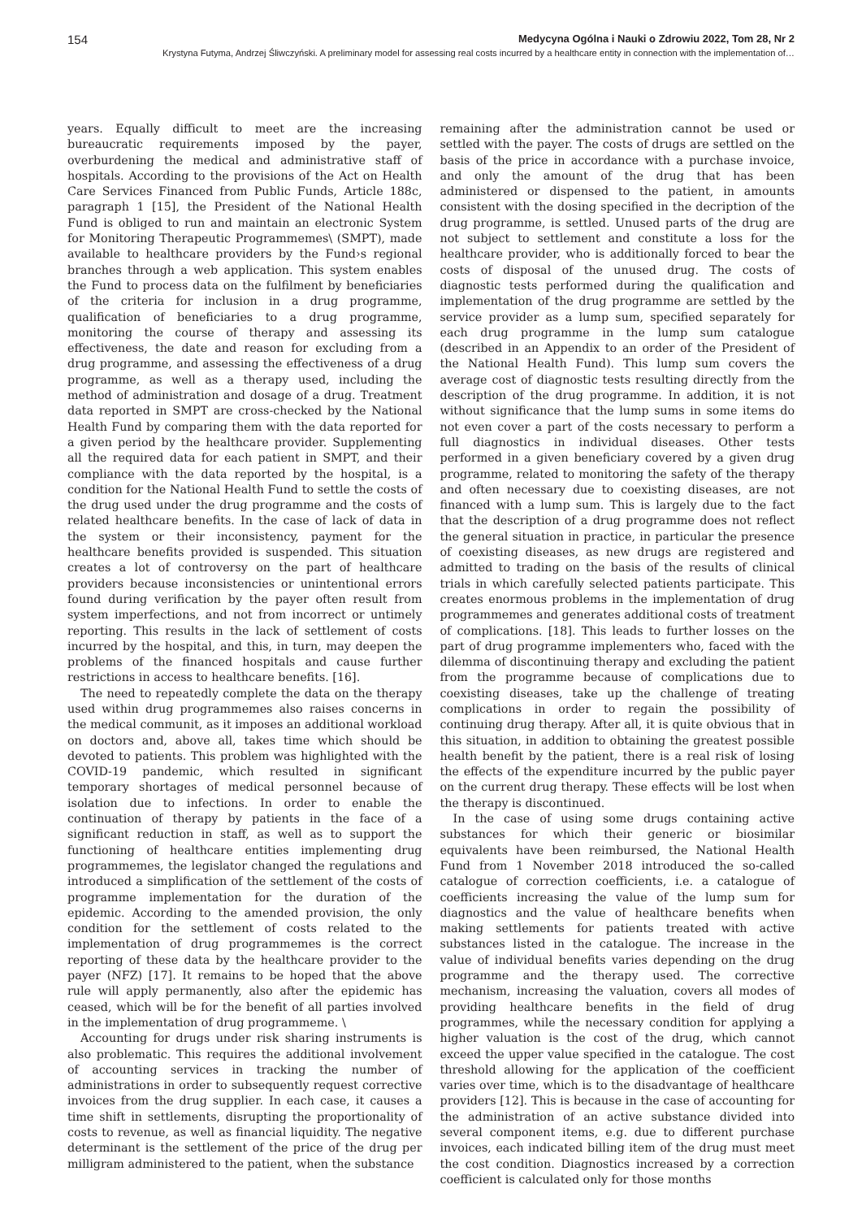154 Medycyna Ogólna i Nauki o Zdrowiu 2022, Tom 28, Nr 2
Krystyna Futyma, Andrzej Śliwczyński. A preliminary model for assessing real costs incurred by a healthcare entity in connection with the implementation of…
years. Equally difficult to meet are the increasing bureaucratic requirements imposed by the payer, overburdening the medical and administrative staff of hospitals. According to the provisions of the Act on Health Care Services Financed from Public Funds, Article 188c, paragraph 1 [15], the President of the National Health Fund is obliged to run and maintain an electronic System for Monitoring Therapeutic Programmemes\ (SMPT), made available to healthcare providers by the Fund›s regional branches through a web application. This system enables the Fund to process data on the fulfilment by beneficiaries of the criteria for inclusion in a drug programme, qualification of beneficiaries to a drug programme, monitoring the course of therapy and assessing its effectiveness, the date and reason for excluding from a drug programme, and assessing the effectiveness of a drug programme, as well as a therapy used, including the method of administration and dosage of a drug. Treatment data reported in SMPT are cross-checked by the National Health Fund by comparing them with the data reported for a given period by the healthcare provider. Supplementing all the required data for each patient in SMPT, and their compliance with the data reported by the hospital, is a condition for the National Health Fund to settle the costs of the drug used under the drug programme and the costs of related healthcare benefits. In the case of lack of data in the system or their inconsistency, payment for the healthcare benefits provided is suspended. This situation creates a lot of controversy on the part of healthcare providers because inconsistencies or unintentional errors found during verification by the payer often result from system imperfections, and not from incorrect or untimely reporting. This results in the lack of settlement of costs incurred by the hospital, and this, in turn, may deepen the problems of the financed hospitals and cause further restrictions in access to healthcare benefits. [16].
The need to repeatedly complete the data on the therapy used within drug programmemes also raises concerns in the medical communit, as it imposes an additional workload on doctors and, above all, takes time which should be devoted to patients. This problem was highlighted with the COVID-19 pandemic, which resulted in significant temporary shortages of medical personnel because of isolation due to infections. In order to enable the continuation of therapy by patients in the face of a significant reduction in staff, as well as to support the functioning of healthcare entities implementing drug programmemes, the legislator changed the regulations and introduced a simplification of the settlement of the costs of programme implementation for the duration of the epidemic. According to the amended provision, the only condition for the settlement of costs related to the implementation of drug programmemes is the correct reporting of these data by the healthcare provider to the payer (NFZ) [17]. It remains to be hoped that the above rule will apply permanently, also after the epidemic has ceased, which will be for the benefit of all parties involved in the implementation of drug programmeme. \
Accounting for drugs under risk sharing instruments is also problematic. This requires the additional involvement of accounting services in tracking the number of administrations in order to subsequently request corrective invoices from the drug supplier. In each case, it causes a time shift in settlements, disrupting the proportionality of costs to revenue, as well as financial liquidity. The negative determinant is the settlement of the price of the drug per milligram administered to the patient, when the substance
remaining after the administration cannot be used or settled with the payer. The costs of drugs are settled on the basis of the price in accordance with a purchase invoice, and only the amount of the drug that has been administered or dispensed to the patient, in amounts consistent with the dosing specified in the decription of the drug programme, is settled. Unused parts of the drug are not subject to settlement and constitute a loss for the healthcare provider, who is additionally forced to bear the costs of disposal of the unused drug. The costs of diagnostic tests performed during the qualification and implementation of the drug programme are settled by the service provider as a lump sum, specified separately for each drug programme in the lump sum catalogue (described in an Appendix to an order of the President of the National Health Fund). This lump sum covers the average cost of diagnostic tests resulting directly from the description of the drug programme. In addition, it is not without significance that the lump sums in some items do not even cover a part of the costs necessary to perform a full diagnostics in individual diseases. Other tests performed in a given beneficiary covered by a given drug programme, related to monitoring the safety of the therapy and often necessary due to coexisting diseases, are not financed with a lump sum. This is largely due to the fact that the description of a drug programme does not reflect the general situation in practice, in particular the presence of coexisting diseases, as new drugs are registered and admitted to trading on the basis of the results of clinical trials in which carefully selected patients participate. This creates enormous problems in the implementation of drug programmemes and generates additional costs of treatment of complications. [18]. This leads to further losses on the part of drug programme implementers who, faced with the dilemma of discontinuing therapy and excluding the patient from the programme because of complications due to coexisting diseases, take up the challenge of treating complications in order to regain the possibility of continuing drug therapy. After all, it is quite obvious that in this situation, in addition to obtaining the greatest possible health benefit by the patient, there is a real risk of losing the effects of the expenditure incurred by the public payer on the current drug therapy. These effects will be lost when the therapy is discontinued.
In the case of using some drugs containing active substances for which their generic or biosimilar equivalents have been reimbursed, the National Health Fund from 1 November 2018 introduced the so-called catalogue of correction coefficients, i.e. a catalogue of coefficients increasing the value of the lump sum for diagnostics and the value of healthcare benefits when making settlements for patients treated with active substances listed in the catalogue. The increase in the value of individual benefits varies depending on the drug programme and the therapy used. The corrective mechanism, increasing the valuation, covers all modes of providing healthcare benefits in the field of drug programmes, while the necessary condition for applying a higher valuation is the cost of the drug, which cannot exceed the upper value specified in the catalogue. The cost threshold allowing for the application of the coefficient varies over time, which is to the disadvantage of healthcare providers [12]. This is because in the case of accounting for the administration of an active substance divided into several component items, e.g. due to different purchase invoices, each indicated billing item of the drug must meet the cost condition. Diagnostics increased by a correction coefficient is calculated only for those months